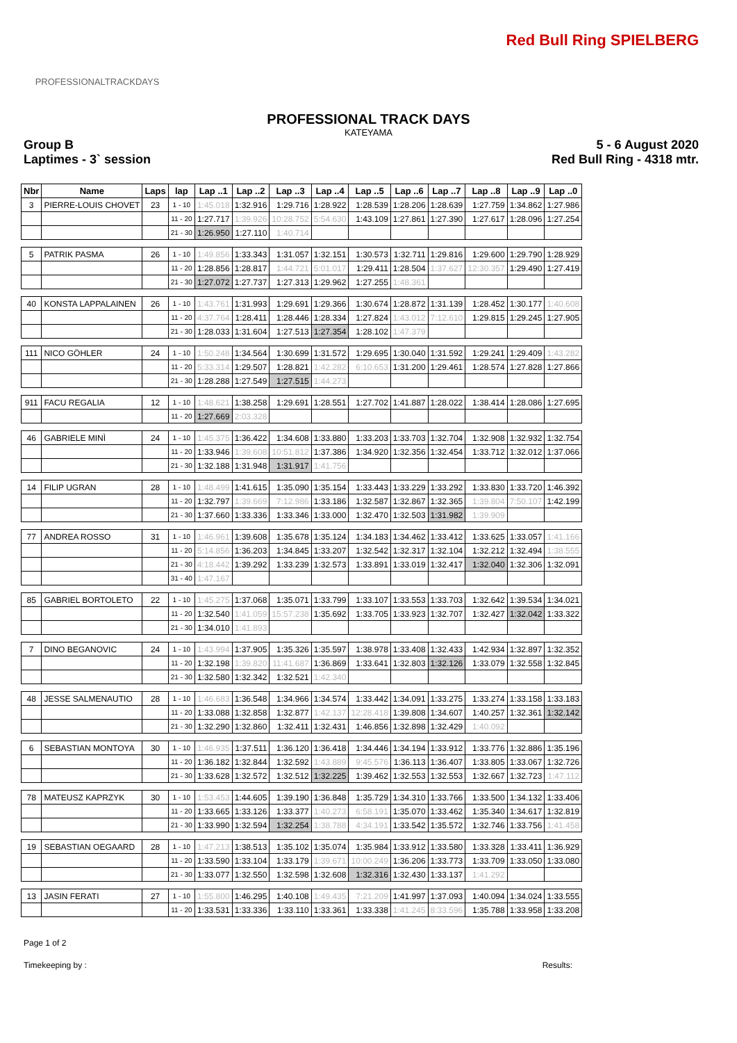PROFESSIONALTRACKDAYS Red Bull Ring SPIELBERG
PROFESSIONAL TRACK DAYS
KATEYAMA
Group B 5 - 6 August 2020
Laptimes - 3` session Red Bull Ring - 4318 mtr.
| Nbr | Name | Laps | lap | Lap ..1 | Lap ..2 | Lap ..3 | Lap ..4 | Lap ..5 | Lap ..6 | Lap ..7 | Lap ..8 | Lap ..9 | Lap ..0 |
| --- | --- | --- | --- | --- | --- | --- | --- | --- | --- | --- | --- | --- | --- |
| 3 | PIERRE-LOUIS CHOVET | 23 | 1 - 10 | 1:45.018 | 1:32.916 | 1:29.716 | 1:28.922 | 1:28.539 | 1:28.206 | 1:28.639 | 1:27.759 | 1:34.862 | 1:27.986 |
| | | | 11 - 20 | 1:27.717 | 1:39.926 | 10:28.752 | 5:54.630 | 1:43.109 | 1:27.861 | 1:27.390 | 1:27.617 | 1:28.096 | 1:27.254 |
| | | | 21 - 30 | 1:26.950 | 1:27.110 | 1:40.714 | | | | | | | |
| 5 | PATRIK PASMA | 26 | 1 - 10 | 1:49.856 | 1:33.343 | 1:31.057 | 1:32.151 | 1:30.573 | 1:32.711 | 1:29.816 | 1:29.600 | 1:29.790 | 1:28.929 |
| | | | 11 - 20 | 1:28.856 | 1:28.817 | 1:44.721 | 5:01.017 | 1:29.411 | 1:28.504 | 1:37.627 | 12:30.357 | 1:29.490 | 1:27.419 |
| | | | 21 - 30 | 1:27.072 | 1:27.737 | 1:27.313 | 1:29.962 | 1:27.255 | 1:48.361 | | | | |
| 40 | KONSTA LAPPALAINEN | 26 | 1 - 10 | 1:43.761 | 1:31.993 | 1:29.691 | 1:29.366 | 1:30.674 | 1:28.872 | 1:31.139 | 1:28.452 | 1:30.177 | 1:40.608 |
| | | | 11 - 20 | 4:37.764 | 1:28.411 | 1:28.446 | 1:28.334 | 1:27.824 | 1:43.012 | 7:12.610 | 1:29.815 | 1:29.245 | 1:27.905 |
| | | | 21 - 30 | 1:28.033 | 1:31.604 | 1:27.513 | 1:27.354 | 1:28.102 | 1:47.379 | | | | |
| 111 | NICO GÖHLER | 24 | 1 - 10 | 1:50.248 | 1:34.564 | 1:30.699 | 1:31.572 | 1:29.695 | 1:30.040 | 1:31.592 | 1:29.241 | 1:29.409 | 1:43.282 |
| | | | 11 - 20 | 5:33.314 | 1:29.507 | 1:28.821 | 1:42.282 | 6:10.653 | 1:31.200 | 1:29.461 | 1:28.574 | 1:27.828 | 1:27.866 |
| | | | 21 - 30 | 1:28.288 | 1:27.549 | 1:27.515 | 1:44.273 | | | | | | |
| 911 | FACU REGALIA | 12 | 1 - 10 | 1:48.621 | 1:38.258 | 1:29.691 | 1:28.551 | 1:27.702 | 1:41.887 | 1:28.022 | 1:38.414 | 1:28.086 | 1:27.695 |
| | | | 11 - 20 | 1:27.669 | 2:03.328 | | | | | | | | |
| 46 | GABRIELE MINÌ | 24 | 1 - 10 | 1:45.375 | 1:36.422 | 1:34.608 | 1:33.880 | 1:33.203 | 1:33.703 | 1:32.704 | 1:32.908 | 1:32.932 | 1:32.754 |
| | | | 11 - 20 | 1:33.946 | 1:39.608 | 10:51.812 | 1:37.386 | 1:34.920 | 1:32.356 | 1:32.454 | 1:33.712 | 1:32.012 | 1:37.066 |
| | | | 21 - 30 | 1:32.188 | 1:31.948 | 1:31.917 | 1:41.756 | | | | | | |
| 14 | FILIP UGRAN | 28 | 1 - 10 | 1:48.499 | 1:41.615 | 1:35.090 | 1:35.154 | 1:33.443 | 1:33.229 | 1:33.292 | 1:33.830 | 1:33.720 | 1:46.392 |
| | | | 11 - 20 | 1:32.797 | 1:39.669 | 7:12.986 | 1:33.186 | 1:32.587 | 1:32.867 | 1:32.365 | 1:39.804 | 7:50.107 | 1:42.199 |
| | | | 21 - 30 | 1:37.660 | 1:33.336 | 1:33.346 | 1:33.000 | 1:32.470 | 1:32.503 | 1:31.982 | 1:39.909 | | |
| 77 | ANDREA ROSSO | 31 | 1 - 10 | 1:46.961 | 1:39.608 | 1:35.678 | 1:35.124 | 1:34.183 | 1:34.462 | 1:33.412 | 1:33.625 | 1:33.057 | 1:41.166 |
| | | | 11 - 20 | 5:14.856 | 1:36.203 | 1:34.845 | 1:33.207 | 1:32.542 | 1:32.317 | 1:32.104 | 1:32.212 | 1:32.494 | 1:38.555 |
| | | | 21 - 30 | 4:18.442 | 1:39.292 | 1:33.239 | 1:32.573 | 1:33.891 | 1:33.019 | 1:32.417 | 1:32.040 | 1:32.306 | 1:32.091 |
| | | | 31 - 40 | 1:47.167 | | | | | | | | | |
| 85 | GABRIEL BORTOLETO | 22 | 1 - 10 | 1:45.275 | 1:37.068 | 1:35.071 | 1:33.799 | 1:33.107 | 1:33.553 | 1:33.703 | 1:32.642 | 1:39.534 | 1:34.021 |
| | | | 11 - 20 | 1:32.540 | 1:41.059 | 15:57.238 | 1:35.692 | 1:33.705 | 1:33.923 | 1:32.707 | 1:32.427 | 1:32.042 | 1:33.322 |
| | | | 21 - 30 | 1:34.010 | 1:41.893 | | | | | | | | |
| 7 | DINO BEGANOVIC | 24 | 1 - 10 | 1:43.994 | 1:37.905 | 1:35.326 | 1:35.597 | 1:38.978 | 1:33.408 | 1:32.433 | 1:42.934 | 1:32.897 | 1:32.352 |
| | | | 11 - 20 | 1:32.198 | 1:39.820 | 11:41.687 | 1:36.869 | 1:33.641 | 1:32.803 | 1:32.126 | 1:33.079 | 1:32.558 | 1:32.845 |
| | | | 21 - 30 | 1:32.580 | 1:32.342 | 1:32.521 | 1:42.340 | | | | | | |
| 48 | JESSE SALMENAUTIO | 28 | 1 - 10 | 1:46.683 | 1:36.548 | 1:34.966 | 1:34.574 | 1:33.442 | 1:34.091 | 1:33.275 | 1:33.274 | 1:33.158 | 1:33.183 |
| | | | 11 - 20 | 1:33.088 | 1:32.858 | 1:32.877 | 1:42.137 | 12:28.418 | 1:39.808 | 1:34.607 | 1:40.257 | 1:32.361 | 1:32.142 |
| | | | 21 - 30 | 1:32.290 | 1:32.860 | 1:32.411 | 1:32.431 | 1:46.856 | 1:32.898 | 1:32.429 | 1:40.092 | | |
| 6 | SEBASTIAN MONTOYA | 30 | 1 - 10 | 1:46.935 | 1:37.511 | 1:36.120 | 1:36.418 | 1:34.446 | 1:34.194 | 1:33.912 | 1:33.776 | 1:32.886 | 1:35.196 |
| | | | 11 - 20 | 1:36.182 | 1:32.844 | 1:32.592 | 1:43.889 | 9:45.576 | 1:36.113 | 1:36.407 | 1:33.805 | 1:33.067 | 1:32.726 |
| | | | 21 - 30 | 1:33.628 | 1:32.572 | 1:32.512 | 1:32.225 | 1:39.462 | 1:32.553 | 1:32.553 | 1:32.667 | 1:32.723 | 1:47.112 |
| 78 | MATEUSZ KAPRZYK | 30 | 1 - 10 | 1:53.453 | 1:44.605 | 1:39.190 | 1:36.848 | 1:35.729 | 1:34.310 | 1:33.766 | 1:33.500 | 1:34.132 | 1:33.406 |
| | | | 11 - 20 | 1:33.665 | 1:33.126 | 1:33.377 | 1:40.273 | 6:58.191 | 1:35.070 | 1:33.462 | 1:35.340 | 1:34.617 | 1:32.819 |
| | | | 21 - 30 | 1:33.990 | 1:32.594 | 1:32.254 | 1:38.788 | 4:34.191 | 1:33.542 | 1:35.572 | 1:32.746 | 1:33.756 | 1:41.458 |
| 19 | SEBASTIAN OEGAARD | 28 | 1 - 10 | 1:47.213 | 1:38.513 | 1:35.102 | 1:35.074 | 1:35.984 | 1:33.912 | 1:33.580 | 1:33.328 | 1:33.411 | 1:36.929 |
| | | | 11 - 20 | 1:33.590 | 1:33.104 | 1:33.179 | 1:39.671 | 10:00.249 | 1:36.206 | 1:33.773 | 1:33.709 | 1:33.050 | 1:33.080 |
| | | | 21 - 30 | 1:33.077 | 1:32.550 | 1:32.598 | 1:32.608 | 1:32.316 | 1:32.430 | 1:33.137 | 1:41.292 | | |
| 13 | JASIN FERATI | 27 | 1 - 10 | 1:55.800 | 1:46.295 | 1:40.108 | 1:49.435 | 7:21.209 | 1:41.997 | 1:37.093 | 1:40.094 | 1:34.024 | 1:33.555 |
| | | | 11 - 20 | 1:33.531 | 1:33.336 | 1:33.110 | 1:33.361 | 1:33.338 | 1:41.245 | 8:33.596 | 1:35.788 | 1:33.958 | 1:33.208 |
Page 1 of 2
Timekeeping by : Results: